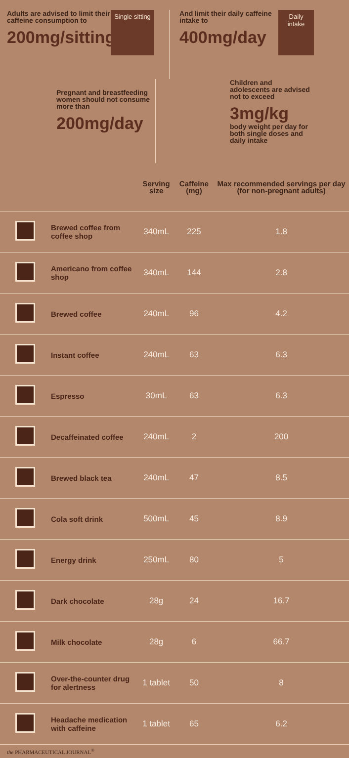Adults are advised to limit their caffeine consumption to
200mg/sitting
Single sitting
And limit their daily caffeine intake to
400mg/day
Daily intake
Pregnant and breastfeeding women should not consume more than
200mg/day
Children and adolescents are advised not to exceed
3mg/kg
body weight per day for both single doses and daily intake
| | | Serving size | Caffeine (mg) | Max recommended servings per day (for non-pregnant adults) |
| --- | --- | --- | --- | --- |
| | Brewed coffee from coffee shop | 340mL | 225 | 1.8 |
| | Americano from coffee shop | 340mL | 144 | 2.8 |
| | Brewed coffee | 240mL | 96 | 4.2 |
| | Instant coffee | 240mL | 63 | 6.3 |
| | Espresso | 30mL | 63 | 6.3 |
| | Decaffeinated coffee | 240mL | 2 | 200 |
| | Brewed black tea | 240mL | 47 | 8.5 |
| | Cola soft drink | 500mL | 45 | 8.9 |
| | Energy drink | 250mL | 80 | 5 |
| | Dark chocolate | 28g | 24 | 16.7 |
| | Milk chocolate | 28g | 6 | 66.7 |
| | Over-the-counter drug for alertness | 1 tablet | 50 | 8 |
| | Headache medication with caffeine | 1 tablet | 65 | 6.2 |
the PHARMACEUTICAL JOURNAL<sup>®</sup>